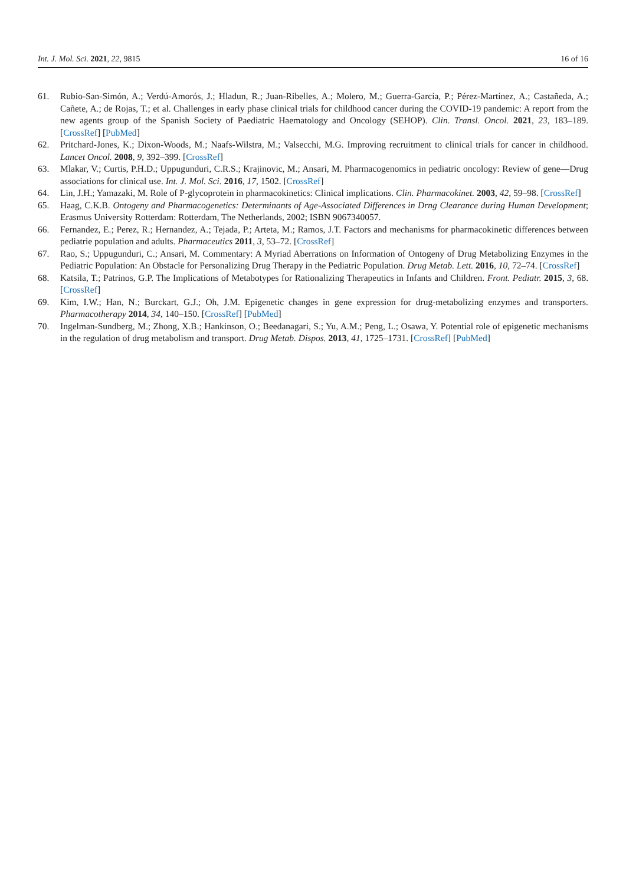Int. J. Mol. Sci. 2021, 22, 9815 16 of 16
61. Rubio-San-Simón, A.; Verdú-Amorós, J.; Hladun, R.; Juan-Ribelles, A.; Molero, M.; Guerra-García, P.; Pérez-Martínez, A.; Castañeda, A.; Cañete, A.; de Rojas, T.; et al. Challenges in early phase clinical trials for childhood cancer during the COVID-19 pandemic: A report from the new agents group of the Spanish Society of Paediatric Haematology and Oncology (SEHOP). Clin. Transl. Oncol. 2021, 23, 183–189. [CrossRef] [PubMed]
62. Pritchard-Jones, K.; Dixon-Woods, M.; Naafs-Wilstra, M.; Valsecchi, M.G. Improving recruitment to clinical trials for cancer in childhood. Lancet Oncol. 2008, 9, 392–399. [CrossRef]
63. Mlakar, V.; Curtis, P.H.D.; Uppugunduri, C.R.S.; Krajinovic, M.; Ansari, M. Pharmacogenomics in pediatric oncology: Review of gene—Drug associations for clinical use. Int. J. Mol. Sci. 2016, 17, 1502. [CrossRef]
64. Lin, J.H.; Yamazaki, M. Role of P-glycoprotein in pharmacokinetics: Clinical implications. Clin. Pharmacokinet. 2003, 42, 59–98. [CrossRef]
65. Haag, C.K.B. Ontogeny and Pharmacogenetics: Determinants of Age-Associated Differences in Drng Clearance during Human Development; Erasmus University Rotterdam: Rotterdam, The Netherlands, 2002; ISBN 9067340057.
66. Fernandez, E.; Perez, R.; Hernandez, A.; Tejada, P.; Arteta, M.; Ramos, J.T. Factors and mechanisms for pharmacokinetic differences between pediatrie population and adults. Pharmaceutics 2011, 3, 53–72. [CrossRef]
67. Rao, S.; Uppugunduri, C.; Ansari, M. Commentary: A Myriad Aberrations on Information of Ontogeny of Drug Metabolizing Enzymes in the Pediatric Population: An Obstacle for Personalizing Drug Therapy in the Pediatric Population. Drug Metab. Lett. 2016, 10, 72–74. [CrossRef]
68. Katsila, T.; Patrinos, G.P. The Implications of Metabotypes for Rationalizing Therapeutics in Infants and Children. Front. Pediatr. 2015, 3, 68. [CrossRef]
69. Kim, I.W.; Han, N.; Burckart, G.J.; Oh, J.M. Epigenetic changes in gene expression for drug-metabolizing enzymes and transporters. Pharmacotherapy 2014, 34, 140–150. [CrossRef] [PubMed]
70. Ingelman-Sundberg, M.; Zhong, X.B.; Hankinson, O.; Beedanagari, S.; Yu, A.M.; Peng, L.; Osawa, Y. Potential role of epigenetic mechanisms in the regulation of drug metabolism and transport. Drug Metab. Dispos. 2013, 41, 1725–1731. [CrossRef] [PubMed]